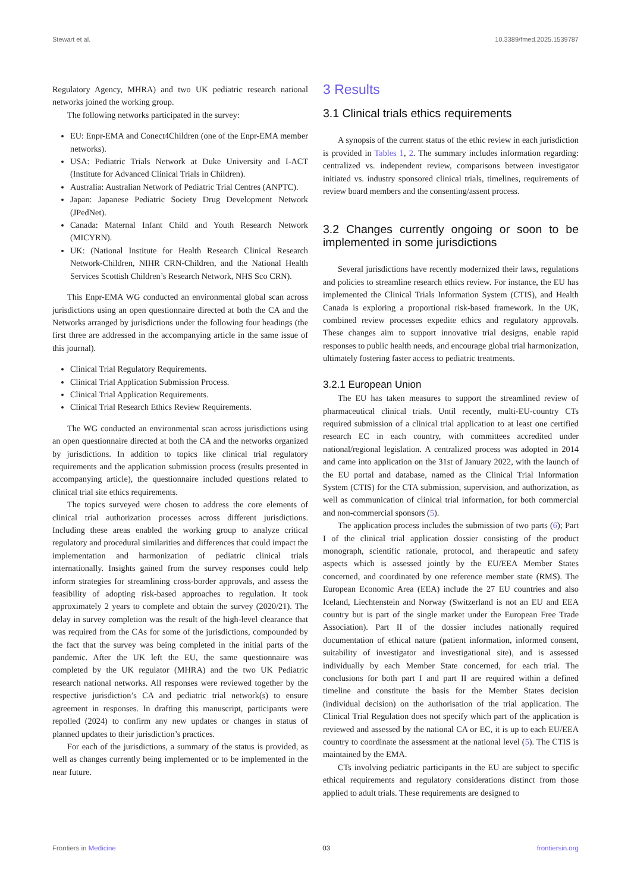Stewart et al. 10.3389/fmed.2025.1539787
Regulatory Agency, MHRA) and two UK pediatric research national networks joined the working group.
The following networks participated in the survey:
EU: Enpr-EMA and Conect4Children (one of the Enpr-EMA member networks).
USA: Pediatric Trials Network at Duke University and I-ACT (Institute for Advanced Clinical Trials in Children).
Australia: Australian Network of Pediatric Trial Centres (ANPTC).
Japan: Japanese Pediatric Society Drug Development Network (JPedNet).
Canada: Maternal Infant Child and Youth Research Network (MICYRN).
UK: (National Institute for Health Research Clinical Research Network-Children, NIHR CRN-Children, and the National Health Services Scottish Children’s Research Network, NHS Sco CRN).
This Enpr-EMA WG conducted an environmental global scan across jurisdictions using an open questionnaire directed at both the CA and the Networks arranged by jurisdictions under the following four headings (the first three are addressed in the accompanying article in the same issue of this journal).
Clinical Trial Regulatory Requirements.
Clinical Trial Application Submission Process.
Clinical Trial Application Requirements.
Clinical Trial Research Ethics Review Requirements.
The WG conducted an environmental scan across jurisdictions using an open questionnaire directed at both the CA and the networks organized by jurisdictions. In addition to topics like clinical trial regulatory requirements and the application submission process (results presented in accompanying article), the questionnaire included questions related to clinical trial site ethics requirements.
The topics surveyed were chosen to address the core elements of clinical trial authorization processes across different jurisdictions. Including these areas enabled the working group to analyze critical regulatory and procedural similarities and differences that could impact the implementation and harmonization of pediatric clinical trials internationally. Insights gained from the survey responses could help inform strategies for streamlining cross-border approvals, and assess the feasibility of adopting risk-based approaches to regulation. It took approximately 2 years to complete and obtain the survey (2020/21). The delay in survey completion was the result of the high-level clearance that was required from the CAs for some of the jurisdictions, compounded by the fact that the survey was being completed in the initial parts of the pandemic. After the UK left the EU, the same questionnaire was completed by the UK regulator (MHRA) and the two UK Pediatric research national networks. All responses were reviewed together by the respective jurisdiction’s CA and pediatric trial network(s) to ensure agreement in responses. In drafting this manuscript, participants were repolled (2024) to confirm any new updates or changes in status of planned updates to their jurisdiction’s practices.
For each of the jurisdictions, a summary of the status is provided, as well as changes currently being implemented or to be implemented in the near future.
3 Results
3.1 Clinical trials ethics requirements
A synopsis of the current status of the ethic review in each jurisdiction is provided in Tables 1, 2. The summary includes information regarding: centralized vs. independent review, comparisons between investigator initiated vs. industry sponsored clinical trials, timelines, requirements of review board members and the consenting/assent process.
3.2 Changes currently ongoing or soon to be implemented in some jurisdictions
Several jurisdictions have recently modernized their laws, regulations and policies to streamline research ethics review. For instance, the EU has implemented the Clinical Trials Information System (CTIS), and Health Canada is exploring a proportional risk-based framework. In the UK, combined review processes expedite ethics and regulatory approvals. These changes aim to support innovative trial designs, enable rapid responses to public health needs, and encourage global trial harmonization, ultimately fostering faster access to pediatric treatments.
3.2.1 European Union
The EU has taken measures to support the streamlined review of pharmaceutical clinical trials. Until recently, multi-EU-country CTs required submission of a clinical trial application to at least one certified research EC in each country, with committees accredited under national/regional legislation. A centralized process was adopted in 2014 and came into application on the 31st of January 2022, with the launch of the EU portal and database, named as the Clinical Trial Information System (CTIS) for the CTA submission, supervision, and authorization, as well as communication of clinical trial information, for both commercial and non-commercial sponsors (5).
The application process includes the submission of two parts (6); Part I of the clinical trial application dossier consisting of the product monograph, scientific rationale, protocol, and therapeutic and safety aspects which is assessed jointly by the EU/EEA Member States concerned, and coordinated by one reference member state (RMS). The European Economic Area (EEA) include the 27 EU countries and also Iceland, Liechtenstein and Norway (Switzerland is not an EU and EEA country but is part of the single market under the European Free Trade Association). Part II of the dossier includes nationally required documentation of ethical nature (patient information, informed consent, suitability of investigator and investigational site), and is assessed individually by each Member State concerned, for each trial. The conclusions for both part I and part II are required within a defined timeline and constitute the basis for the Member States decision (individual decision) on the authorisation of the trial application. The Clinical Trial Regulation does not specify which part of the application is reviewed and assessed by the national CA or EC, it is up to each EU/EEA country to coordinate the assessment at the national level (5). The CTIS is maintained by the EMA.
CTs involving pediatric participants in the EU are subject to specific ethical requirements and regulatory considerations distinct from those applied to adult trials. These requirements are designed to
Frontiers in Medicine 03 frontiersin.org